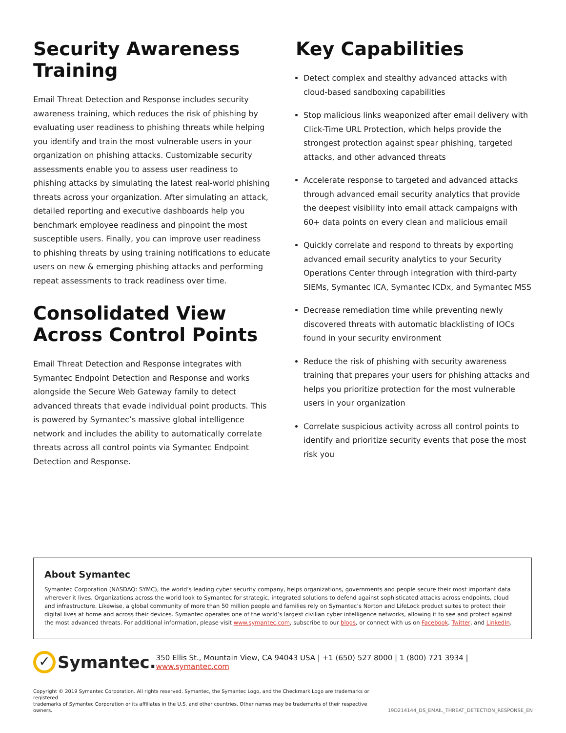Security Awareness Training
Email Threat Detection and Response includes security awareness training, which reduces the risk of phishing by evaluating user readiness to phishing threats while helping you identify and train the most vulnerable users in your organization on phishing attacks. Customizable security assessments enable you to assess user readiness to phishing attacks by simulating the latest real-world phishing threats across your organization. After simulating an attack, detailed reporting and executive dashboards help you benchmark employee readiness and pinpoint the most susceptible users. Finally, you can improve user readiness to phishing threats by using training notifications to educate users on new & emerging phishing attacks and performing repeat assessments to track readiness over time.
Consolidated View Across Control Points
Email Threat Detection and Response integrates with Symantec Endpoint Detection and Response and works alongside the Secure Web Gateway family to detect advanced threats that evade individual point products. This is powered by Symantec’s massive global intelligence network and includes the ability to automatically correlate threats across all control points via Symantec Endpoint Detection and Response.
Key Capabilities
Detect complex and stealthy advanced attacks with cloud-based sandboxing capabilities
Stop malicious links weaponized after email delivery with Click-Time URL Protection, which helps provide the strongest protection against spear phishing, targeted attacks, and other advanced threats
Accelerate response to targeted and advanced attacks through advanced email security analytics that provide the deepest visibility into email attack campaigns with 60+ data points on every clean and malicious email
Quickly correlate and respond to threats by exporting advanced email security analytics to your Security Operations Center through integration with third-party SIEMs, Symantec ICA, Symantec ICDx, and Symantec MSS
Decrease remediation time while preventing newly discovered threats with automatic blacklisting of IOCs found in your security environment
Reduce the risk of phishing with security awareness training that prepares your users for phishing attacks and helps you prioritize protection for the most vulnerable users in your organization
Correlate suspicious activity across all control points to identify and prioritize security events that pose the most risk you
About Symantec
Symantec Corporation (NASDAQ: SYMC), the world’s leading cyber security company, helps organizations, governments and people secure their most important data wherever it lives. Organizations across the world look to Symantec for strategic, integrated solutions to defend against sophisticated attacks across endpoints, cloud and infrastructure. Likewise, a global community of more than 50 million people and families rely on Symantec’s Norton and LifeLock product suites to protect their digital lives at home and across their devices. Symantec operates one of the world’s largest civilian cyber intelligence networks, allowing it to see and protect against the most advanced threats. For additional information, please visit www.symantec.com, subscribe to our blogs, or connect with us on Facebook, Twitter, and LinkedIn.
✓ Symantec.
350 Ellis St., Mountain View, CA 94043 USA | +1 (650) 527 8000 | 1 (800) 721 3934 | www.symantec.com
Copyright © 2019 Symantec Corporation. All rights reserved. Symantec, the Symantec Logo, and the Checkmark Logo are trademarks or registered
trademarks of Symantec Corporation or its affiliates in the U.S. and other countries. Other names may be trademarks of their respective owners.
19D214144_DS_EMAIL_THREAT_DETECTION_RESPONSE_EN